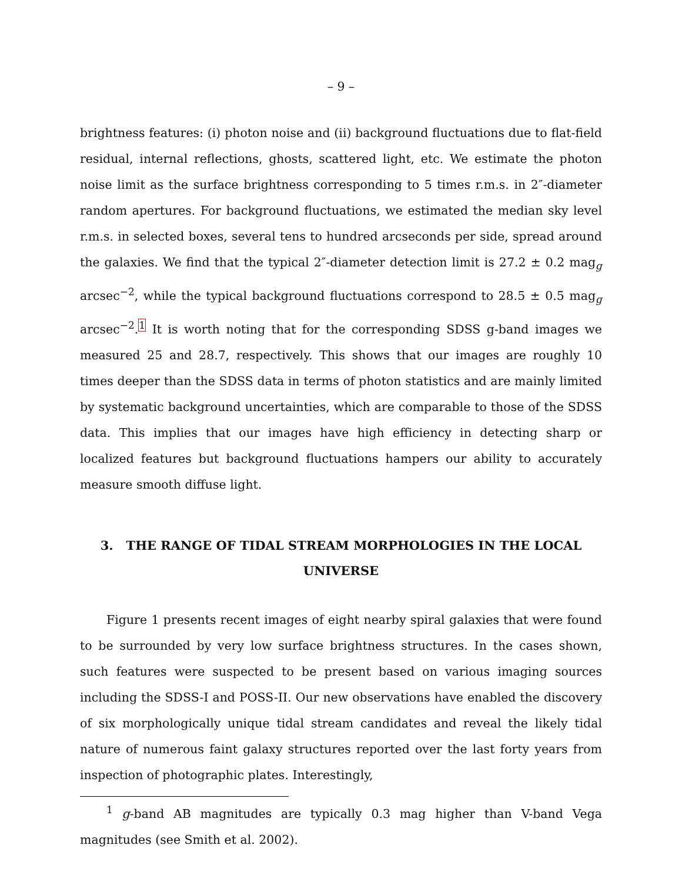– 9 –
brightness features: (i) photon noise and (ii) background fluctuations due to flat-field residual, internal reflections, ghosts, scattered light, etc. We estimate the photon noise limit as the surface brightness corresponding to 5 times r.m.s. in 2″-diameter random apertures. For background fluctuations, we estimated the median sky level r.m.s. in selected boxes, several tens to hundred arcseconds per side, spread around the galaxies. We find that the typical 2″-diameter detection limit is 27.2 ± 0.2 mag<sub>g</sub> arcsec<sup>−2</sup>, while the typical background fluctuations correspond to 28.5 ± 0.5 mag<sub>g</sub> arcsec<sup>−2</sup>.<sup>1</sup> It is worth noting that for the corresponding SDSS g-band images we measured 25 and 28.7, respectively. This shows that our images are roughly 10 times deeper than the SDSS data in terms of photon statistics and are mainly limited by systematic background uncertainties, which are comparable to those of the SDSS data. This implies that our images have high efficiency in detecting sharp or localized features but background fluctuations hampers our ability to accurately measure smooth diffuse light.
3. THE RANGE OF TIDAL STREAM MORPHOLOGIES IN THE LOCAL UNIVERSE
Figure 1 presents recent images of eight nearby spiral galaxies that were found to be surrounded by very low surface brightness structures. In the cases shown, such features were suspected to be present based on various imaging sources including the SDSS-I and POSS-II. Our new observations have enabled the discovery of six morphologically unique tidal stream candidates and reveal the likely tidal nature of numerous faint galaxy structures reported over the last forty years from inspection of photographic plates. Interestingly,
<sup>1</sup> g-band AB magnitudes are typically 0.3 mag higher than V-band Vega magnitudes (see Smith et al. 2002).